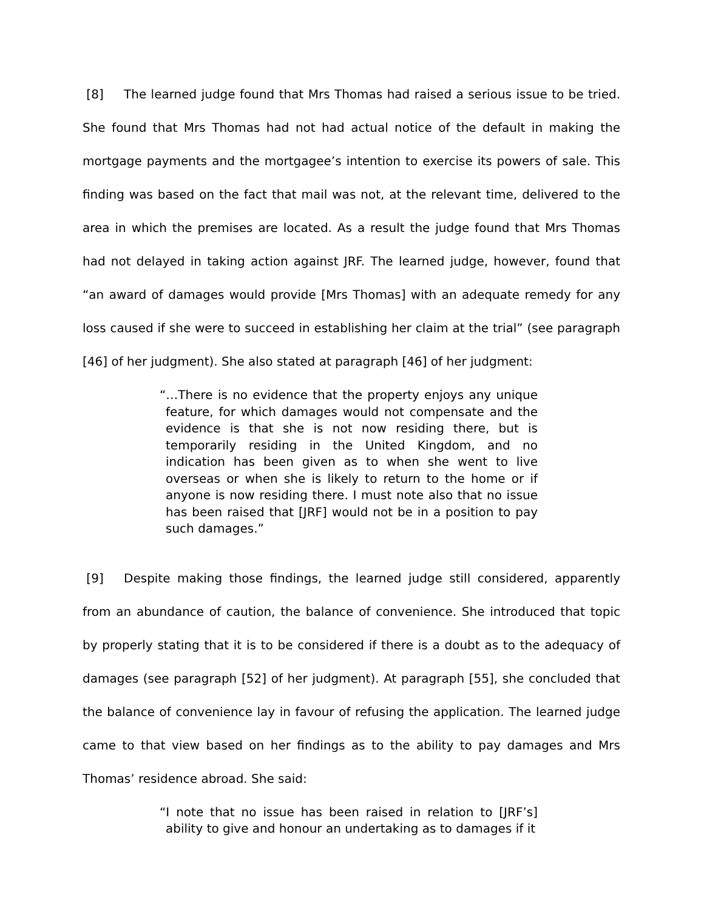[8] The learned judge found that Mrs Thomas had raised a serious issue to be tried. She found that Mrs Thomas had not had actual notice of the default in making the mortgage payments and the mortgagee’s intention to exercise its powers of sale. This finding was based on the fact that mail was not, at the relevant time, delivered to the area in which the premises are located. As a result the judge found that Mrs Thomas had not delayed in taking action against JRF. The learned judge, however, found that “an award of damages would provide [Mrs Thomas] with an adequate remedy for any loss caused if she were to succeed in establishing her claim at the trial” (see paragraph [46] of her judgment). She also stated at paragraph [46] of her judgment:
“…There is no evidence that the property enjoys any unique feature, for which damages would not compensate and the evidence is that she is not now residing there, but is temporarily residing in the United Kingdom, and no indication has been given as to when she went to live overseas or when she is likely to return to the home or if anyone is now residing there. I must note also that no issue has been raised that [JRF] would not be in a position to pay such damages.”
[9] Despite making those findings, the learned judge still considered, apparently from an abundance of caution, the balance of convenience. She introduced that topic by properly stating that it is to be considered if there is a doubt as to the adequacy of damages (see paragraph [52] of her judgment). At paragraph [55], she concluded that the balance of convenience lay in favour of refusing the application. The learned judge came to that view based on her findings as to the ability to pay damages and Mrs Thomas’ residence abroad. She said:
“I note that no issue has been raised in relation to [JRF’s] ability to give and honour an undertaking as to damages if it